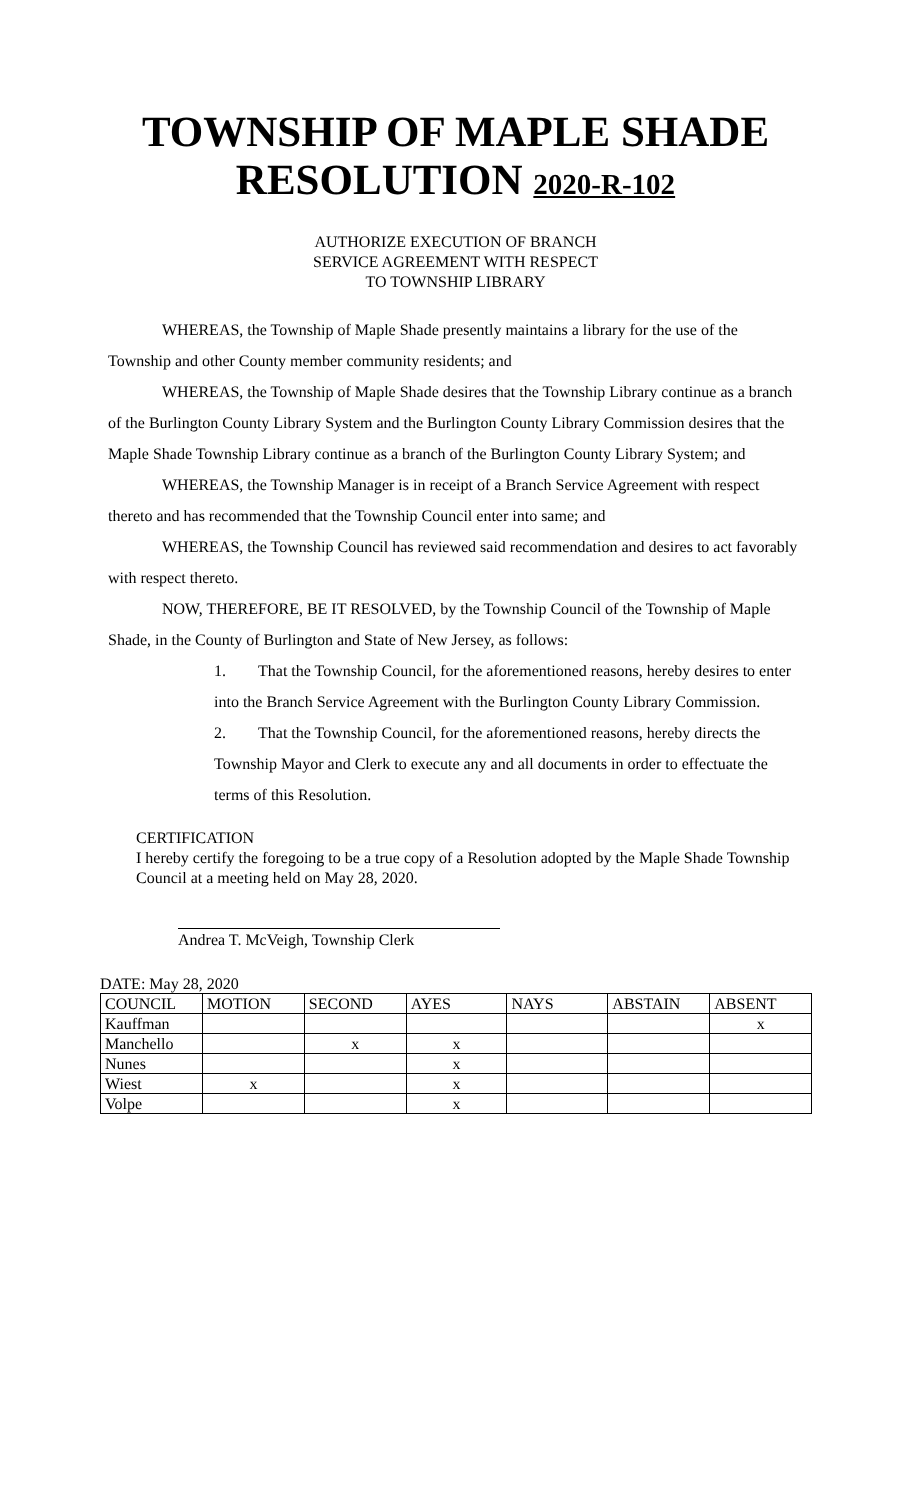TOWNSHIP OF MAPLE SHADE
RESOLUTION 2020-R-102
AUTHORIZE EXECUTION OF BRANCH
SERVICE AGREEMENT WITH RESPECT
TO TOWNSHIP LIBRARY
WHEREAS, the Township of Maple Shade presently maintains a library for the use of the Township and other County member community residents; and
WHEREAS, the Township of Maple Shade desires that the Township Library continue as a branch of the Burlington County Library System and the Burlington County Library Commission desires that the Maple Shade Township Library continue as a branch of the Burlington County Library System; and
WHEREAS, the Township Manager is in receipt of a Branch Service Agreement with respect thereto and has recommended that the Township Council enter into same; and
WHEREAS, the Township Council has reviewed said recommendation and desires to act favorably with respect thereto.
NOW, THEREFORE, BE IT RESOLVED, by the Township Council of the Township of Maple Shade, in the County of Burlington and State of New Jersey, as follows:
1. That the Township Council, for the aforementioned reasons, hereby desires to enter into the Branch Service Agreement with the Burlington County Library Commission.
2. That the Township Council, for the aforementioned reasons, hereby directs the Township Mayor and Clerk to execute any and all documents in order to effectuate the terms of this Resolution.
CERTIFICATION
I hereby certify the foregoing to be a true copy of a Resolution adopted by the Maple Shade Township Council at a meeting held on May 28, 2020.
Andrea T. McVeigh, Township Clerk
DATE: May 28, 2020
| COUNCIL | MOTION | SECOND | AYES | NAYS | ABSTAIN | ABSENT |
| --- | --- | --- | --- | --- | --- | --- |
| Kauffman | | | | | | x |
| Manchello | | x | x | | | |
| Nunes | | | x | | | |
| Wiest | x | | x | | | |
| Volpe | | | x | | | |